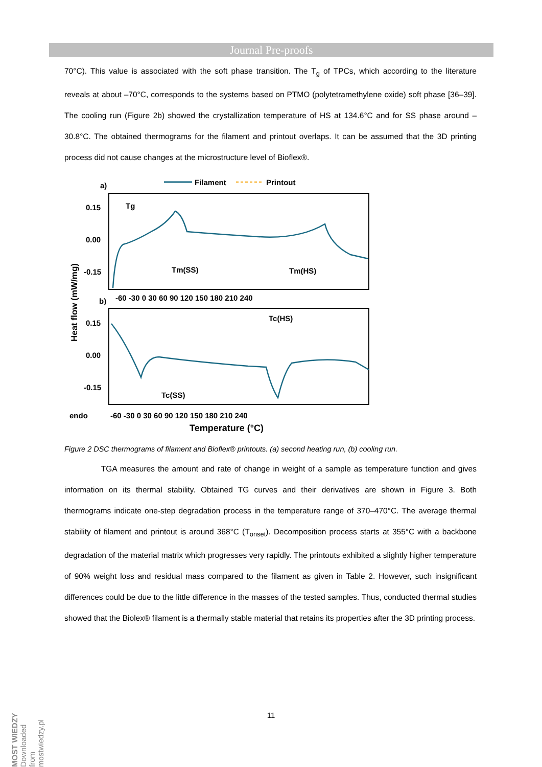Journal Pre-proofs
70°C). This value is associated with the soft phase transition. The T<sub>g</sub> of TPCs, which according to the literature reveals at about –70°C, corresponds to the systems based on PTMO (polytetramethylene oxide) soft phase [36–39]. The cooling run (Figure 2b) showed the crystallization temperature of HS at 134.6°C and for SS phase around –30.8°C. The obtained thermograms for the filament and printout overlaps. It can be assumed that the 3D printing process did not cause changes at the microstructure level of Bioflex®.
Filament
Printout
a)
0.15
0.00
-0.15
-60 -30 0 30 60 90 120 150 180 210 240
Tm(SS)
Tm(HS)
Tg
b)
0.15
0.00
-0.15
Tc(HS)
Tc(SS)
endo
-60 -30 0 30 60 90 120 150 180 210 240
Temperature (°C)
Heat flow (mW/mg)
Figure 2 DSC thermograms of filament and Bioflex® printouts. (a) second heating run, (b) cooling run.
TGA measures the amount and rate of change in weight of a sample as temperature function and gives information on its thermal stability. Obtained TG curves and their derivatives are shown in Figure 3. Both thermograms indicate one-step degradation process in the temperature range of 370–470°C. The average thermal stability of filament and printout is around 368°C (T<sub>onset</sub>). Decomposition process starts at 355°C with a backbone degradation of the material matrix which progresses very rapidly. The printouts exhibited a slightly higher temperature of 90% weight loss and residual mass compared to the filament as given in Table 2. However, such insignificant differences could be due to the little difference in the masses of the tested samples. Thus, conducted thermal studies showed that the Biolex® filament is a thermally stable material that retains its properties after the 3D printing process.
11
MOST WIEDZY Downloaded from mostwiedzy.pl